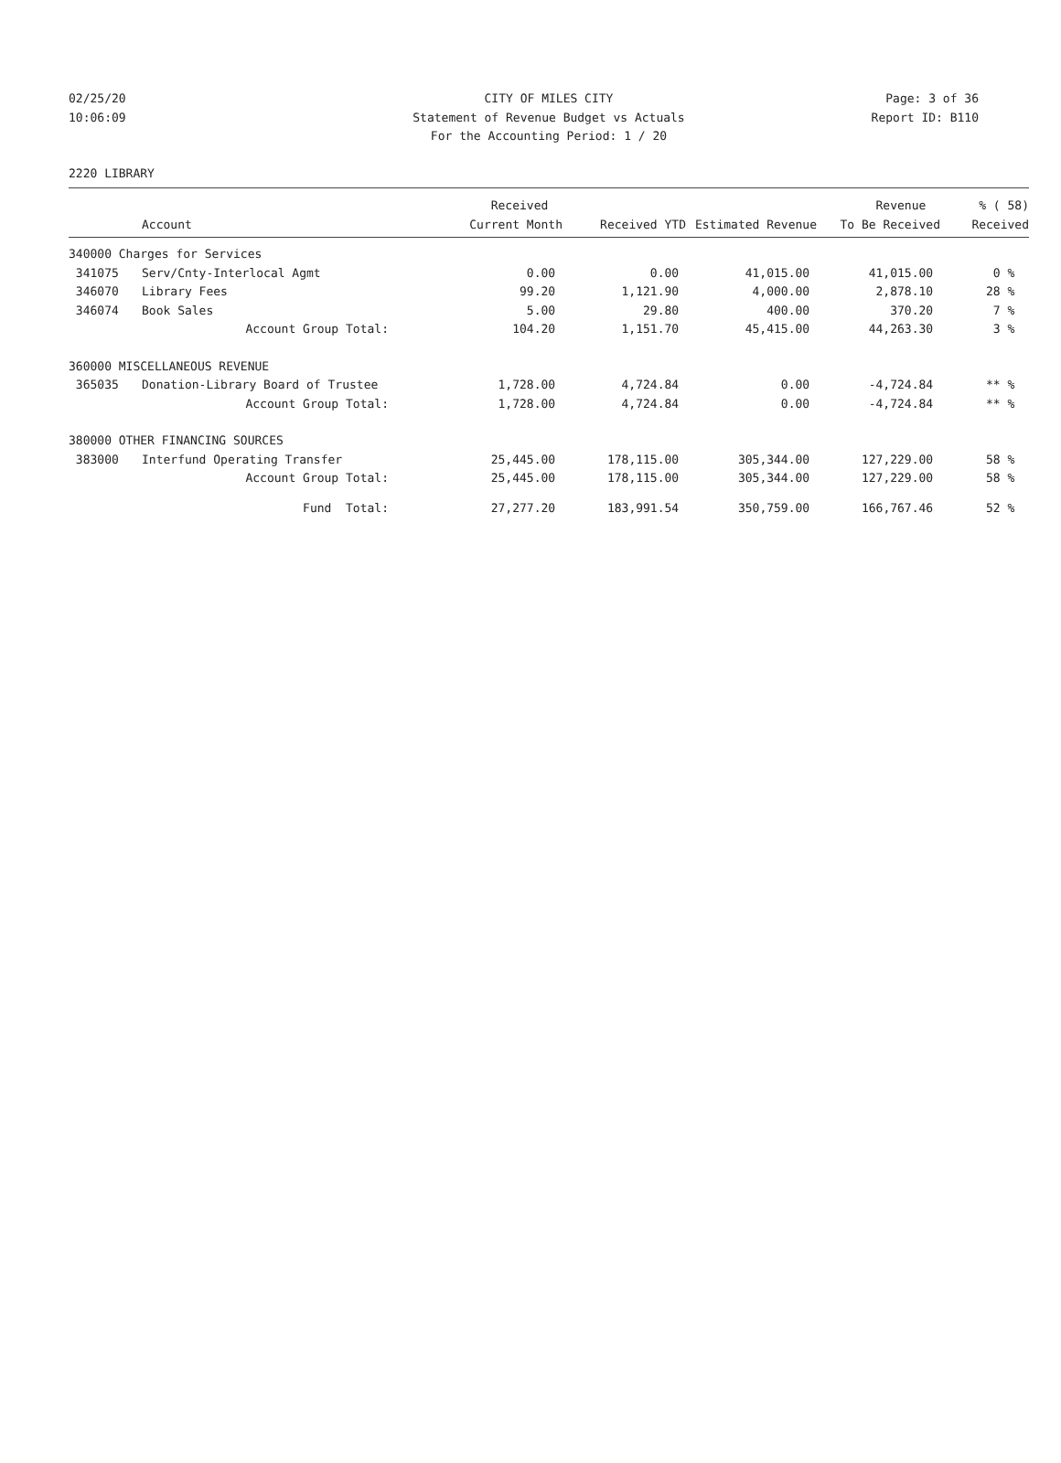02/25/20 CITY OF MILES CITY Page: 3 of 36
10:06:09 Statement of Revenue Budget vs Actuals Report ID: B110
For the Accounting Period: 1 / 20
2220 LIBRARY
| | | Received | | | Revenue | % ( 58) |
| --- | --- | --- | --- | --- | --- | --- |
| | Account | Current Month | Received YTD | Estimated Revenue | To Be Received | Received |
| 340000 Charges for Services | | | | | | |
| 341075 | Serv/Cnty-Interlocal Agmt | 0.00 | 0.00 | 41,015.00 | 41,015.00 | 0 % |
| 346070 | Library Fees | 99.20 | 1,121.90 | 4,000.00 | 2,878.10 | 28 % |
| 346074 | Book Sales | 5.00 | 29.80 | 400.00 | 370.20 | 7 % |
| | Account Group Total: | 104.20 | 1,151.70 | 45,415.00 | 44,263.30 | 3 % |
| 360000 MISCELLANEOUS REVENUE | | | | | | |
| 365035 | Donation-Library Board of Trustee | 1,728.00 | 4,724.84 | 0.00 | -4,724.84 | ** % |
| | Account Group Total: | 1,728.00 | 4,724.84 | 0.00 | -4,724.84 | ** % |
| 380000 OTHER FINANCING SOURCES | | | | | | |
| 383000 | Interfund Operating Transfer | 25,445.00 | 178,115.00 | 305,344.00 | 127,229.00 | 58 % |
| | Account Group Total: | 25,445.00 | 178,115.00 | 305,344.00 | 127,229.00 | 58 % |
| | Fund Total: | 27,277.20 | 183,991.54 | 350,759.00 | 166,767.46 | 52 % |